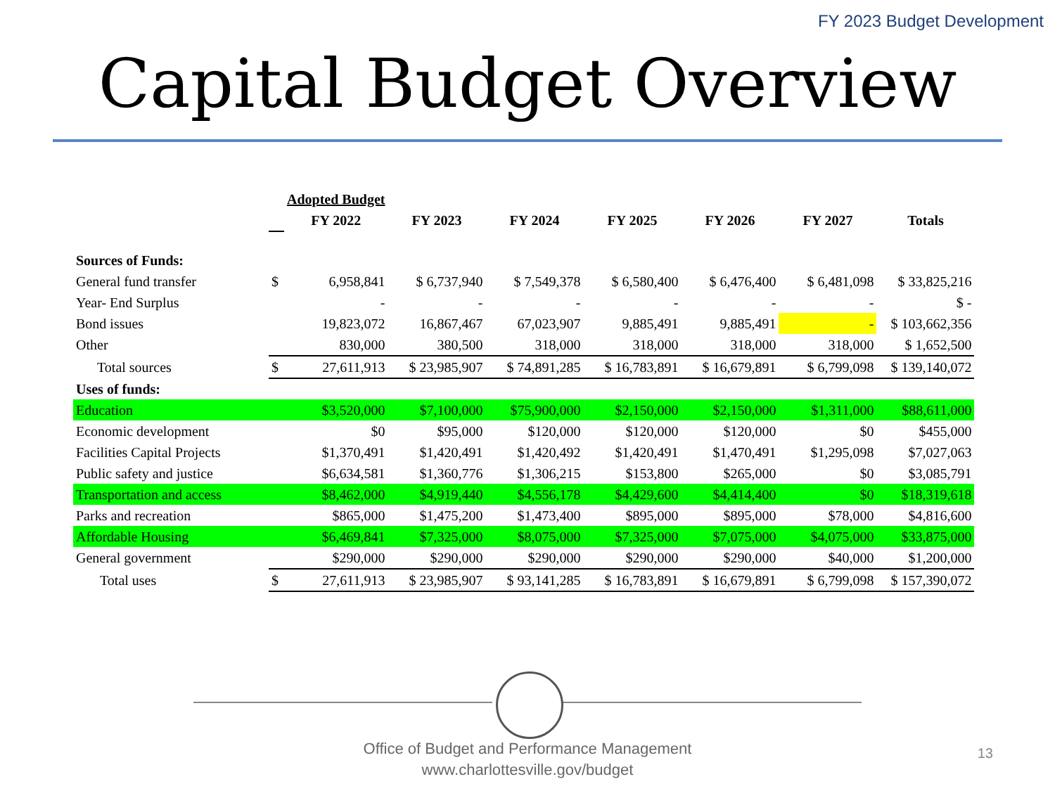FY 2023 Budget Development
Capital Budget Overview
| | | Adopted Budget | | | | | | |
| --- | --- | --- | --- | --- | --- | --- | --- | --- |
| | | FY 2022 | FY 2023 | FY 2024 | FY 2025 | FY 2026 | FY 2027 | Totals |
| Sources of Funds: | | | | | | | | |
| General fund transfer | $ | 6,958,841 | $ 6,737,940 | $ 7,549,378 | $ 6,580,400 | $ 6,476,400 | $ 6,481,098 | $ 33,825,216 |
| Year- End Surplus | | - | - | - | - | - | - | $ - |
| Bond issues | | 19,823,072 | 16,867,467 | 67,023,907 | 9,885,491 | 9,885,491 | - | $ 103,662,356 |
| Other | | 830,000 | 380,500 | 318,000 | 318,000 | 318,000 | 318,000 | $ 1,652,500 |
| Total sources | $ | 27,611,913 | $ 23,985,907 | $ 74,891,285 | $ 16,783,891 | $ 16,679,891 | $ 6,799,098 | $ 139,140,072 |
| Uses of funds: | | | | | | | | |
| Education | | $3,520,000 | $7,100,000 | $75,900,000 | $2,150,000 | $2,150,000 | $1,311,000 | $88,611,000 |
| Economic development | | $0 | $95,000 | $120,000 | $120,000 | $120,000 | $0 | $455,000 |
| Facilities Capital Projects | | $1,370,491 | $1,420,491 | $1,420,492 | $1,420,491 | $1,470,491 | $1,295,098 | $7,027,063 |
| Public safety and justice | | $6,634,581 | $1,360,776 | $1,306,215 | $153,800 | $265,000 | $0 | $3,085,791 |
| Transportation and access | | $8,462,000 | $4,919,440 | $4,556,178 | $4,429,600 | $4,414,400 | $0 | $18,319,618 |
| Parks and recreation | | $865,000 | $1,475,200 | $1,473,400 | $895,000 | $895,000 | $78,000 | $4,816,600 |
| Affordable Housing | | $6,469,841 | $7,325,000 | $8,075,000 | $7,325,000 | $7,075,000 | $4,075,000 | $33,875,000 |
| General government | | $290,000 | $290,000 | $290,000 | $290,000 | $290,000 | $40,000 | $1,200,000 |
| Total uses | $ | 27,611,913 | $ 23,985,907 | $ 93,141,285 | $ 16,783,891 | $ 16,679,891 | $ 6,799,098 | $ 157,390,072 |
Office of Budget and Performance Management
www.charlottesville.gov/budget
13